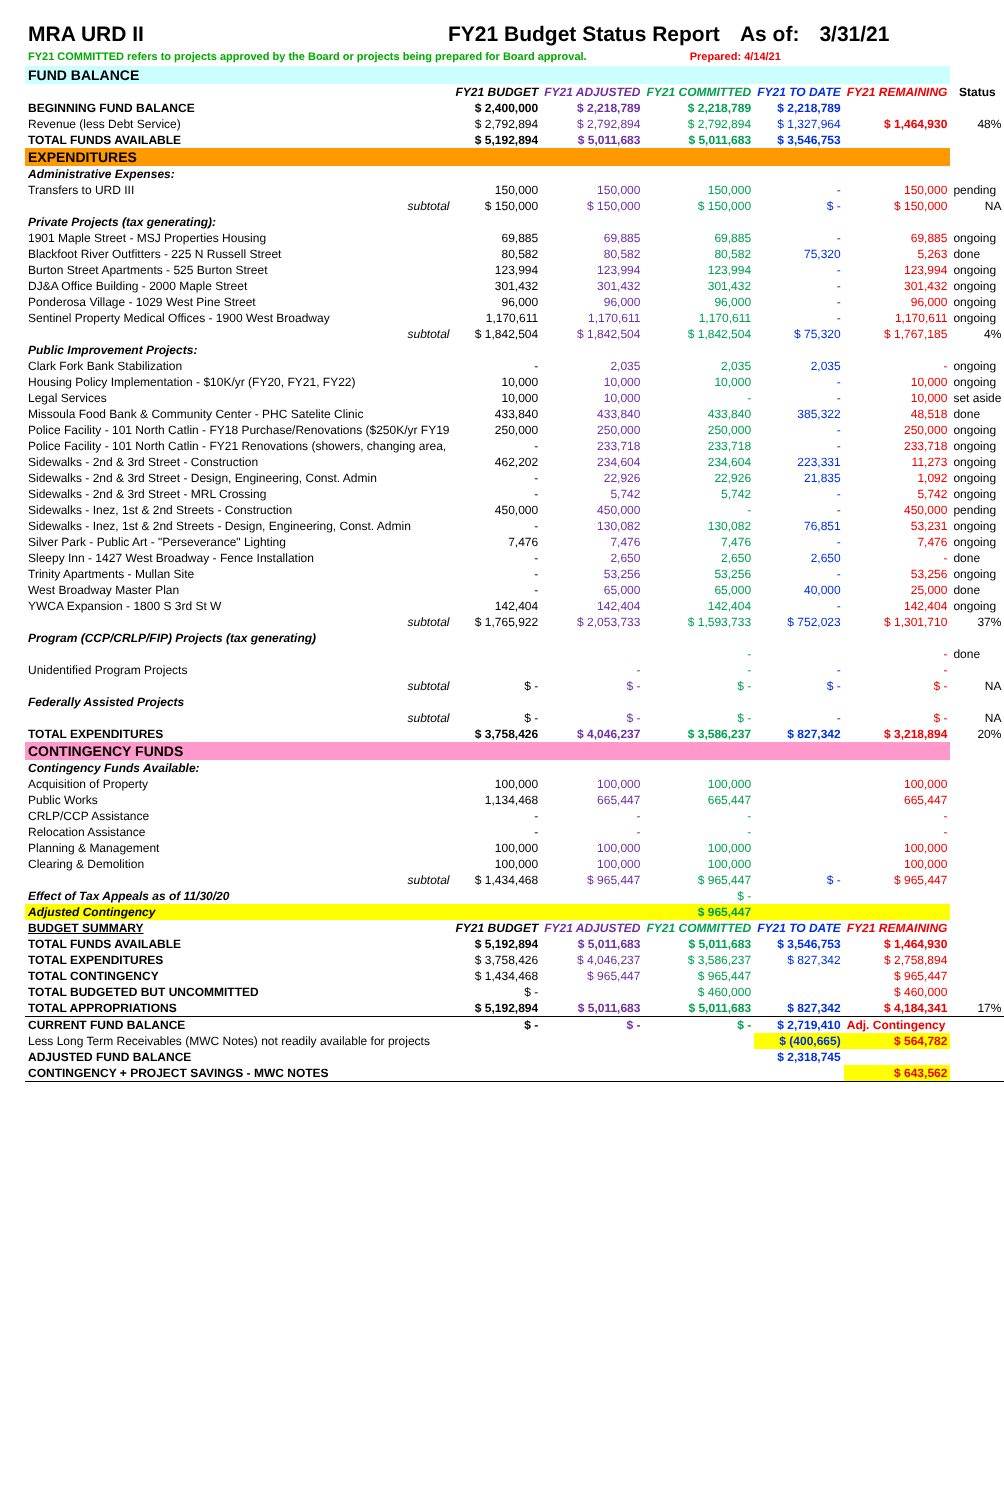MRA URD II FY21 Budget Status Report As of: 3/31/21
FY21 COMMITTED refers to projects approved by the Board or projects being prepared for Board approval. Prepared: 4/14/21
| FUND BALANCE | | | | | | |
| | FY21 BUDGET | FY21 ADJUSTED | FY21 COMMITTED | FY21 TO DATE | FY21 REMAINING | Status |
| BEGINNING FUND BALANCE | $ 2,400,000 | $ 2,218,789 | $ 2,218,789 | $ 2,218,789 | | |
| Revenue (less Debt Service) | $ 2,792,894 | $ 2,792,894 | $ 2,792,894 | $ 1,327,964 | $ 1,464,930 | 48% |
| TOTAL FUNDS AVAILABLE | $ 5,192,894 | $ 5,011,683 | $ 5,011,683 | $ 3,546,753 | | |
| EXPENDITURES | | | | | | |
| Administrative Expenses: | | | | | | |
| Transfers to URD III | 150,000 | 150,000 | 150,000 | - | 150,000 | pending |
| subtotal | $ 150,000 | $ 150,000 | $ 150,000 | $ - | $ 150,000 | NA |
| Private Projects (tax generating): | | | | | | |
| 1901 Maple Street - MSJ Properties Housing | 69,885 | 69,885 | 69,885 | - | 69,885 | ongoing |
| Blackfoot River Outfitters - 225 N Russell Street | 80,582 | 80,582 | 80,582 | 75,320 | 5,263 | done |
| Burton Street Apartments - 525 Burton Street | 123,994 | 123,994 | 123,994 | - | 123,994 | ongoing |
| DJ&A Office Building - 2000 Maple Street | 301,432 | 301,432 | 301,432 | - | 301,432 | ongoing |
| Ponderosa Village - 1029 West Pine Street | 96,000 | 96,000 | 96,000 | - | 96,000 | ongoing |
| Sentinel Property Medical Offices - 1900 West Broadway | 1,170,611 | 1,170,611 | 1,170,611 | - | 1,170,611 | ongoing |
| subtotal | $ 1,842,504 | $ 1,842,504 | $ 1,842,504 | $ 75,320 | $ 1,767,185 | 4% |
| Public Improvement Projects: | | | | | | |
| Clark Fork Bank Stabilization | - | 2,035 | 2,035 | 2,035 | - | ongoing |
| Housing Policy Implementation - $10K/yr (FY20, FY21, FY22) | 10,000 | 10,000 | 10,000 | - | 10,000 | ongoing |
| Legal Services | 10,000 | 10,000 | - | - | 10,000 | set aside |
| Missoula Food Bank & Community Center - PHC Satelite Clinic | 433,840 | 433,840 | 433,840 | 385,322 | 48,518 | done |
| Police Facility - 101 North Catlin - FY18 Purchase/Renovations ($250K/yr FY19 | 250,000 | 250,000 | 250,000 | - | 250,000 | ongoing |
| Police Facility - 101 North Catlin - FY21 Renovations (showers, changing area, | - | 233,718 | 233,718 | - | 233,718 | ongoing |
| Sidewalks - 2nd & 3rd Street - Construction | 462,202 | 234,604 | 234,604 | 223,331 | 11,273 | ongoing |
| Sidewalks - 2nd & 3rd Street - Design, Engineering, Const. Admin | - | 22,926 | 22,926 | 21,835 | 1,092 | ongoing |
| Sidewalks - 2nd & 3rd Street - MRL Crossing | - | 5,742 | 5,742 | - | 5,742 | ongoing |
| Sidewalks - Inez, 1st & 2nd Streets - Construction | 450,000 | 450,000 | - | - | 450,000 | pending |
| Sidewalks - Inez, 1st & 2nd Streets - Design, Engineering, Const. Admin | - | 130,082 | 130,082 | 76,851 | 53,231 | ongoing |
| Silver Park - Public Art - "Perseverance" Lighting | 7,476 | 7,476 | 7,476 | - | 7,476 | ongoing |
| Sleepy Inn - 1427 West Broadway - Fence Installation | - | 2,650 | 2,650 | 2,650 | - | done |
| Trinity Apartments - Mullan Site | - | 53,256 | 53,256 | - | 53,256 | ongoing |
| West Broadway Master Plan | - | 65,000 | 65,000 | 40,000 | 25,000 | done |
| YWCA Expansion - 1800 S 3rd St W | 142,404 | 142,404 | 142,404 | - | 142,404 | ongoing |
| subtotal | $ 1,765,922 | $ 2,053,733 | $ 1,593,733 | $ 752,023 | $ 1,301,710 | 37% |
| Program (CCP/CRLP/FIP) Projects (tax generating) | | | | | | |
| | | | - | | - | done |
| Unidentified Program Projects | | - | - | - | - | |
| subtotal | $ - | $ - | $ - | $ - | $ - | NA |
| Federally Assisted Projects | | | | | | |
| subtotal | $ - | $ - | $ - | - | $ - | NA |
| TOTAL EXPENDITURES | $ 3,758,426 | $ 4,046,237 | $ 3,586,237 | $ 827,342 | $ 3,218,894 | 20% |
| CONTINGENCY FUNDS | | | | | | |
| Contingency Funds Available: | | | | | | |
| Acquisition of Property | 100,000 | 100,000 | 100,000 | | 100,000 | |
| Public Works | 1,134,468 | 665,447 | 665,447 | | 665,447 | |
| CRLP/CCP Assistance | - | - | - | | - | |
| Relocation Assistance | - | - | - | | - | |
| Planning & Management | 100,000 | 100,000 | 100,000 | | 100,000 | |
| Clearing & Demolition | 100,000 | 100,000 | 100,000 | | 100,000 | |
| subtotal | $ 1,434,468 | $ 965,447 | $ 965,447 | $ - | $ 965,447 | |
| Effect of Tax Appeals as of 11/30/20 | | | $ - | | | |
| Adjusted Contingency | | | $ 965,447 | | | |
| BUDGET SUMMARY | FY21 BUDGET | FY21 ADJUSTED | FY21 COMMITTED | FY21 TO DATE | FY21 REMAINING | |
| TOTAL FUNDS AVAILABLE | $ 5,192,894 | $ 5,011,683 | $ 5,011,683 | $ 3,546,753 | $ 1,464,930 | |
| TOTAL EXPENDITURES | $ 3,758,426 | $ 4,046,237 | $ 3,586,237 | $ 827,342 | $ 2,758,894 | |
| TOTAL CONTINGENCY | $ 1,434,468 | $ 965,447 | $ 965,447 | | $ 965,447 | |
| TOTAL BUDGETED BUT UNCOMMITTED | $ - | | $ 460,000 | | $ 460,000 | |
| TOTAL APPROPRIATIONS | $ 5,192,894 | $ 5,011,683 | $ 5,011,683 | $ 827,342 | $ 4,184,341 | 17% |
| CURRENT FUND BALANCE | $ - | $ - | $ - | $ 2,719,410 | Adj. Contingency | |
| Less Long Term Receivables (MWC Notes) not readily available for projects | | | | $ (400,665) | $ 564,782 | |
| ADJUSTED FUND BALANCE | | | | $ 2,318,745 | | |
| CONTINGENCY + PROJECT SAVINGS - MWC NOTES | | | | | $ 643,562 | |